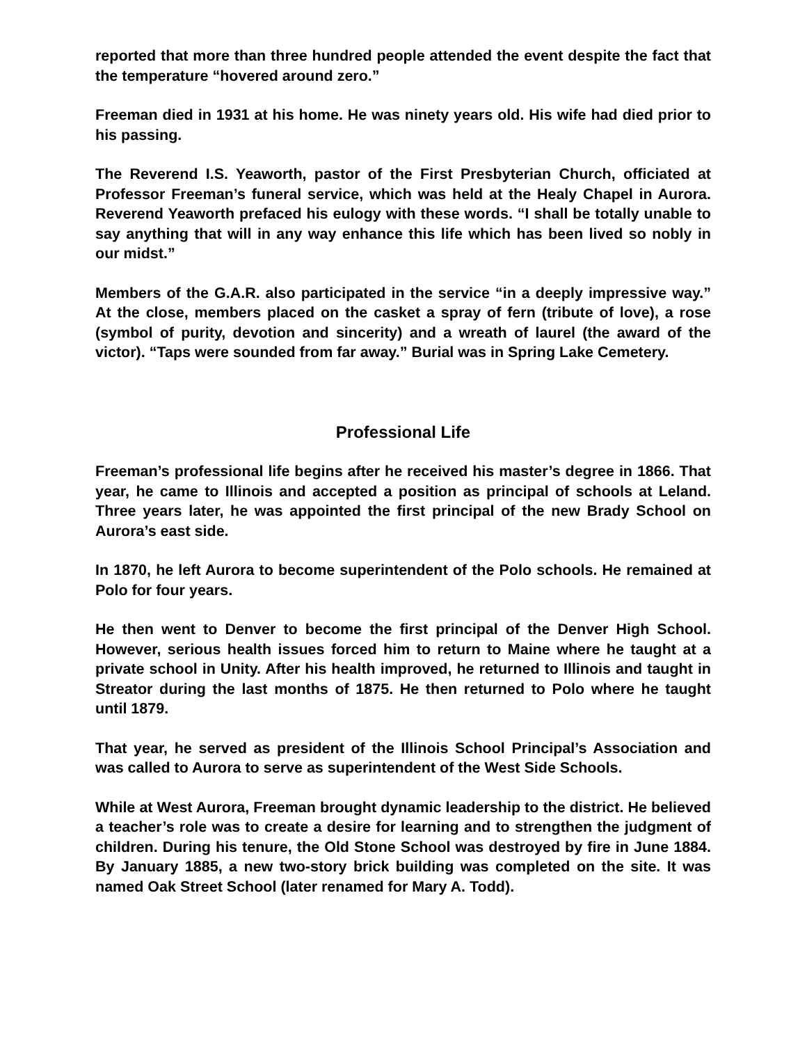reported that more than three hundred people attended the event despite the fact that the temperature “hovered around zero.”
Freeman died in 1931 at his home. He was ninety years old. His wife had died prior to his passing.
The Reverend I.S. Yeaworth, pastor of the First Presbyterian Church, officiated at Professor Freeman’s funeral service, which was held at the Healy Chapel in Aurora. Reverend Yeaworth prefaced his eulogy with these words. “I shall be totally unable to say anything that will in any way enhance this life which has been lived so nobly in our midst.”
Members of the G.A.R. also participated in the service “in a deeply impressive way.” At the close, members placed on the casket a spray of fern (tribute of love), a rose (symbol of purity, devotion and sincerity) and a wreath of laurel (the award of the victor). “Taps were sounded from far away.” Burial was in Spring Lake Cemetery.
Professional Life
Freeman’s professional life begins after he received his master’s degree in 1866. That year, he came to Illinois and accepted a position as principal of schools at Leland. Three years later, he was appointed the first principal of the new Brady School on Aurora’s east side.
In 1870, he left Aurora to become superintendent of the Polo schools. He remained at Polo for four years.
He then went to Denver to become the first principal of the Denver High School. However, serious health issues forced him to return to Maine where he taught at a private school in Unity. After his health improved, he returned to Illinois and taught in Streator during the last months of 1875. He then returned to Polo where he taught until 1879.
That year, he served as president of the Illinois School Principal’s Association and was called to Aurora to serve as superintendent of the West Side Schools.
While at West Aurora, Freeman brought dynamic leadership to the district. He believed a teacher’s role was to create a desire for learning and to strengthen the judgment of children. During his tenure, the Old Stone School was destroyed by fire in June 1884. By January 1885, a new two-story brick building was completed on the site. It was named Oak Street School (later renamed for Mary A. Todd).